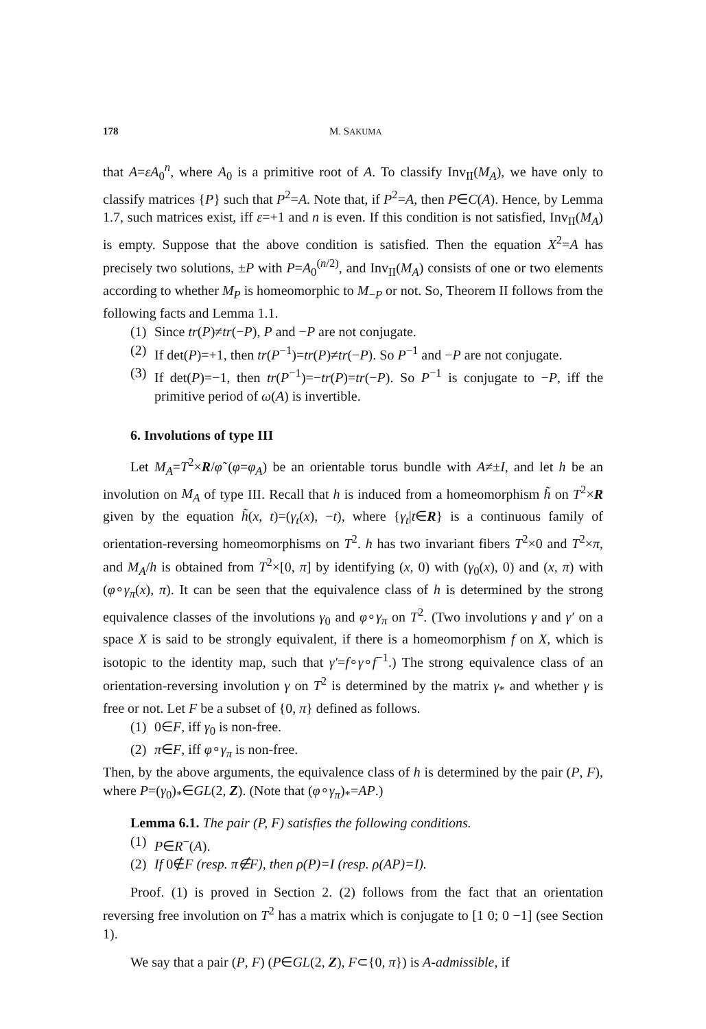178 M. SAKUMA
that A=εA<sub>0</sub><sup>n</sup>, where A<sub>0</sub> is a primitive root of A. To classify Inv<sub>II</sub>(M<sub>A</sub>), we have only to classify matrices {P} such that P<sup>2</sup>=A. Note that, if P<sup>2</sup>=A, then P∈C(A). Hence, by Lemma 1.7, such matrices exist, iff ε=+1 and n is even. If this condition is not satisfied, Inv<sub>II</sub>(M<sub>A</sub>) is empty. Suppose that the above condition is satisfied. Then the equation X<sup>2</sup>=A has precisely two solutions, ±P with P=A<sub>0</sub><sup>(n/2)</sup>, and Inv<sub>II</sub>(M<sub>A</sub>) consists of one or two elements according to whether M<sub>P</sub> is homeomorphic to M<sub>−P</sub> or not. So, Theorem II follows from the following facts and Lemma 1.1.
(1) Since tr(P)≠tr(−P), P and −P are not conjugate.
(2) If det(P)=+1, then tr(P<sup>−1</sup>)=tr(P)≠tr(−P). So P<sup>−1</sup> and −P are not conjugate.
(3) If det(P)=−1, then tr(P<sup>−1</sup>)=−tr(P)=tr(−P). So P<sup>−1</sup> is conjugate to −P, iff the primitive period of ω(A) is invertible.
6. Involutions of type III
Let M<sub>A</sub>=T<sup>2</sup>×R/φ̃ (φ=φ<sub>A</sub>) be an orientable torus bundle with A≠±I, and let h be an involution on M<sub>A</sub> of type III. Recall that h is induced from a homeomorphism h̃ on T<sup>2</sup>×R given by the equation h̃(x, t)=(γ<sub>t</sub>(x), −t), where {γ<sub>t</sub>|t∈R} is a continuous family of orientation-reversing homeomorphisms on T<sup>2</sup>. h has two invariant fibers T<sup>2</sup>×0 and T<sup>2</sup>×π, and M<sub>A</sub>/h is obtained from T<sup>2</sup>×[0, π] by identifying (x, 0) with (γ<sub>0</sub>(x), 0) and (x, π) with (φ∘γ<sub>π</sub>(x), π). It can be seen that the equivalence class of h is determined by the strong equivalence classes of the involutions γ<sub>0</sub> and φ∘γ<sub>π</sub> on T<sup>2</sup>. (Two involutions γ and γ′ on a space X is said to be strongly equivalent, if there is a homeomorphism f on X, which is isotopic to the identity map, such that γ′=f∘γ∘f<sup>−1</sup>.) The strong equivalence class of an orientation-reversing involution γ on T<sup>2</sup> is determined by the matrix γ<sub>*</sub> and whether γ is free or not. Let F be a subset of {0, π} defined as follows.
(1) 0∈F, iff γ<sub>0</sub> is non-free.
(2) π∈F, iff φ∘γ<sub>π</sub> is non-free.
Then, by the above arguments, the equivalence class of h is determined by the pair (P, F), where P=(γ<sub>0</sub>)<sub>*</sub>∈GL(2, Z). (Note that (φ∘γ<sub>π</sub>)<sub>*</sub>=AP.)
Lemma 6.1. The pair (P, F) satisfies the following conditions.
(1) P∈R<sup>−</sup>(A).
(2) If 0∉F (resp. π∉F), then ρ(P)=I (resp. ρ(AP)=I).
Proof. (1) is proved in Section 2. (2) follows from the fact that an orientation reversing free involution on T<sup>2</sup> has a matrix which is conjugate to [1 0; 0 −1] (see Section 1).
We say that a pair (P, F) (P∈GL(2, Z), F⊂{0, π}) is A-admissible, if